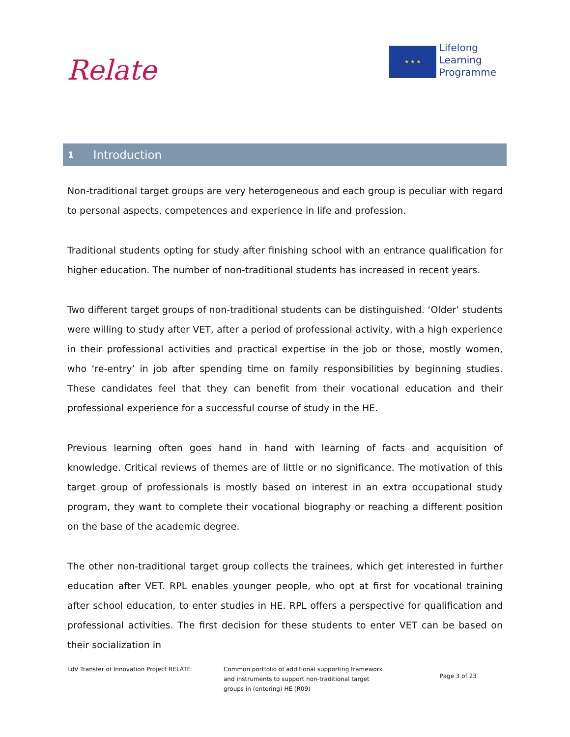Relate
★ ★ ★
Lifelong
Learning
Programme
1 Introduction
Non-traditional target groups are very heterogeneous and each group is peculiar with regard to personal aspects, competences and experience in life and profession.
Traditional students opting for study after finishing school with an entrance qualification for higher education. The number of non-traditional students has increased in recent years.
Two different target groups of non-traditional students can be distinguished. ‘Older’ students were willing to study after VET, after a period of professional activity, with a high experience in their professional activities and practical expertise in the job or those, mostly women, who ‘re-entry’ in job after spending time on family responsibilities by beginning studies. These candidates feel that they can benefit from their vocational education and their professional experience for a successful course of study in the HE.
Previous learning often goes hand in hand with learning of facts and acquisition of knowledge. Critical reviews of themes are of little or no significance. The motivation of this target group of professionals is mostly based on interest in an extra occupational study program, they want to complete their vocational biography or reaching a different position on the base of the academic degree.
The other non-traditional target group collects the trainees, which get interested in further education after VET. RPL enables younger people, who opt at first for vocational training after school education, to enter studies in HE. RPL offers a perspective for qualification and professional activities. The first decision for these students to enter VET can be based on their socialization in
LdV Transfer of Innovation Project RELATE Common portfolio of additional supporting framework
and instruments to support non-traditional target
groups in (entering) HE (R09)
Page 3 of 23